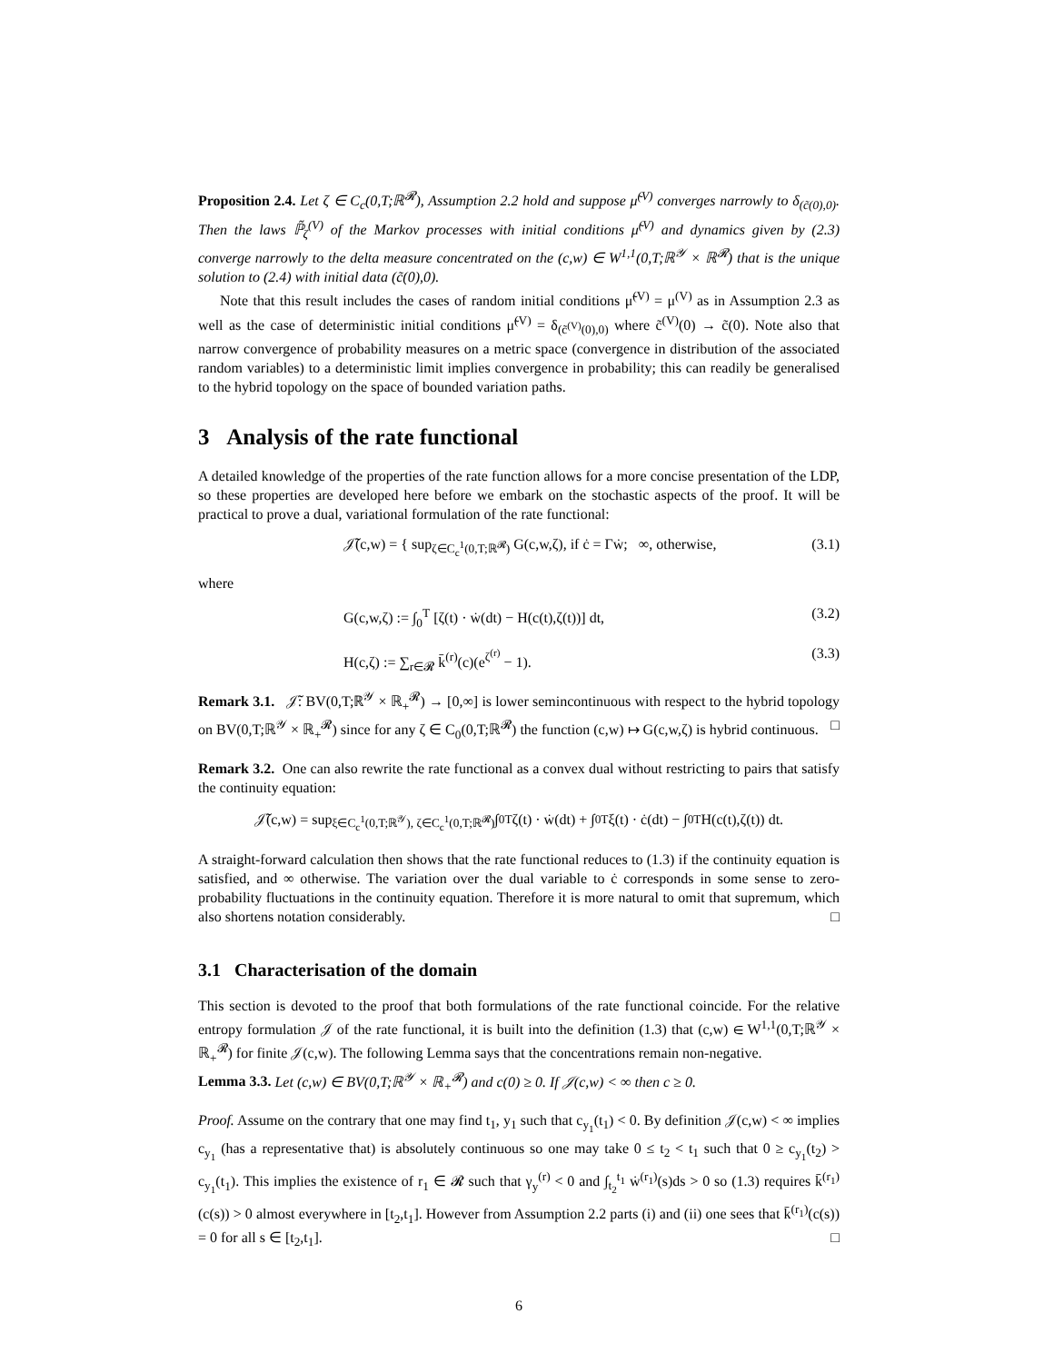Proposition 2.4. Let ζ ∈ C<sub>c</sub>(0,T;ℝ<sup>𝓡</sup>), Assumption 2.2 hold and suppose μ̃<sup>(V)</sup> converges narrowly to δ<sub>(c̃(0),0)</sub>. Then the laws ℙ̃<sub>ζ</sub><sup>(V)</sup> of the Markov processes with initial conditions μ̃<sup>(V)</sup> and dynamics given by (2.3) converge narrowly to the delta measure concentrated on the (c,w) ∈ W<sup>1,1</sup>(0,T;ℝ<sup>𝒴</sup> × ℝ<sup>𝓡</sup>) that is the unique solution to (2.4) with initial data (c̃(0),0).
Note that this result includes the cases of random initial conditions μ̃<sup>(V)</sup> = μ<sup>(V)</sup> as in Assumption 2.3 as well as the case of deterministic initial conditions μ̃<sup>(V)</sup> = δ<sub>(c̃<sup>(V)</sup>(0),0)</sub> where c̃<sup>(V)</sup>(0) → c̃(0). Note also that narrow convergence of probability measures on a metric space (convergence in distribution of the associated random variables) to a deterministic limit implies convergence in probability; this can readily be generalised to the hybrid topology on the space of bounded variation paths.
3 Analysis of the rate functional
A detailed knowledge of the properties of the rate function allows for a more concise presentation of the LDP, so these properties are developed here before we embark on the stochastic aspects of the proof. It will be practical to prove a dual, variational formulation of the rate functional:
𝒥̃(c,w) = { sup<sub>ζ∈C<sub>c</sub><sup>1</sup>(0,T;ℝ<sup>𝓡</sup>)</sub> G(c,w,ζ), if ċ = Γẇ; ∞, otherwise, (3.1)
where
G(c,w,ζ) := ∫<sub>0</sub><sup>T</sup> [ζ(t) · ẇ(dt) − H(c(t),ζ(t))] dt, (3.2)
H(c,ζ) := ∑<sub>r∈𝓡</sub> k̄<sup>(r)</sup>(c)(e<sup>ζ<sup>(r)</sup></sup> − 1). (3.3)
Remark 3.1. 𝒥̃: BV(0,T;ℝ<sup>𝒴</sup> × ℝ<sub>+</sub><sup>𝓡</sup>) → [0,∞] is lower semincontinuous with respect to the hybrid topology on BV(0,T;ℝ<sup>𝒴</sup> × ℝ<sub>+</sub><sup>𝓡</sup>) since for any ζ ∈ C<sub>0</sub>(0,T;ℝ<sup>𝓡</sup>) the function (c,w) ↦ G(c,w,ζ) is hybrid continuous. □
Remark 3.2. One can also rewrite the rate functional as a convex dual without restricting to pairs that satisfy the continuity equation:
𝒥̃(c,w) = sup<sub>ξ∈C<sub>c</sub><sup>1</sup>(0,T;ℝ<sup>𝒴</sup>), ζ∈C<sub>c</sub><sup>1</sup>(0,T;ℝ<sup>𝓡</sup>)</sub> ∫<sub>0</sub><sup>T</sup> ζ(t) · ẇ(dt) + ∫<sub>0</sub><sup>T</sup> ξ(t) · ċ(dt) − ∫<sub>0</sub><sup>T</sup> H(c(t),ζ(t)) dt.
A straight-forward calculation then shows that the rate functional reduces to (1.3) if the continuity equation is satisfied, and ∞ otherwise. The variation over the dual variable to ċ corresponds in some sense to zero-probability fluctuations in the continuity equation. Therefore it is more natural to omit that supremum, which also shortens notation considerably. □
3.1 Characterisation of the domain
This section is devoted to the proof that both formulations of the rate functional coincide. For the relative entropy formulation 𝒥 of the rate functional, it is built into the definition (1.3) that (c,w) ∈ W<sup>1,1</sup>(0,T;ℝ<sup>𝒴</sup> × ℝ<sub>+</sub><sup>𝓡</sup>) for finite 𝒥(c,w). The following Lemma says that the concentrations remain non-negative.
Lemma 3.3. Let (c,w) ∈ BV(0,T;ℝ<sup>𝒴</sup> × ℝ<sub>+</sub><sup>𝓡</sup>) and c(0) ≥ 0. If 𝒥(c,w) < ∞ then c ≥ 0.
Proof. Assume on the contrary that one may find t<sub>1</sub>, y<sub>1</sub> such that c<sub>y<sub>1</sub></sub>(t<sub>1</sub>) < 0. By definition 𝒥(c,w) < ∞ implies c<sub>y<sub>1</sub></sub> (has a representative that) is absolutely continuous so one may take 0 ≤ t<sub>2</sub> < t<sub>1</sub> such that 0 ≥ c<sub>y<sub>1</sub></sub>(t<sub>2</sub>) > c<sub>y<sub>1</sub></sub>(t<sub>1</sub>). This implies the existence of r<sub>1</sub> ∈ 𝓡 such that γ<sub>y</sub><sup>(r)</sup> < 0 and ∫<sub>t<sub>2</sub></sub><sup>t<sub>1</sub></sup> ẇ<sup>(r<sub>1</sub>)</sup>(s)ds > 0 so (1.3) requires k̄<sup>(r<sub>1</sub>)</sup>(c(s)) > 0 almost everywhere in [t<sub>2</sub>,t<sub>1</sub>]. However from Assumption 2.2 parts (i) and (ii) one sees that k̄<sup>(r<sub>1</sub>)</sup>(c(s)) = 0 for all s ∈ [t<sub>2</sub>,t<sub>1</sub>]. □
6